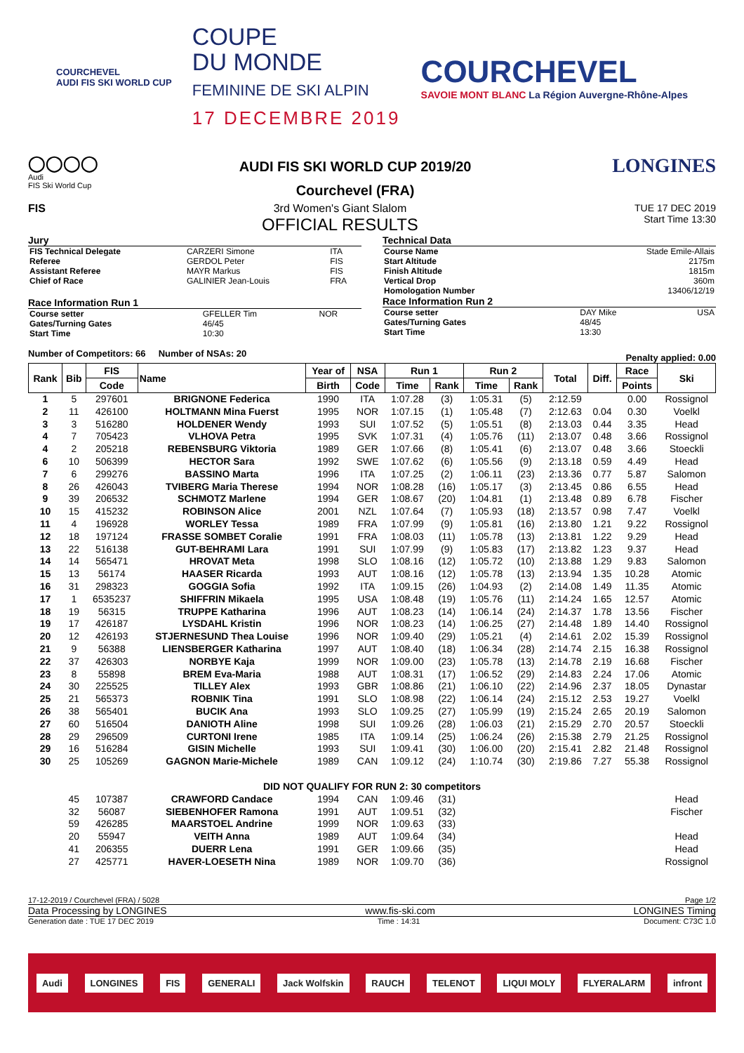COURCHEVEL
AUDI FIS SKI WORLD CUP
COUPE
DU MONDE
FEMININE DE SKI ALPIN
17 DECEMBRE 2019
COURCHEVEL
SAVOIE MONT BLANC La Région Auvergne-Rhône-Alpes
◯◯◯◯
Audi
FIS Ski World Cup
AUDI FIS SKI WORLD CUP 2019/20
Courchevel (FRA)
LONGINES
FIS 3rd Women's Giant Slalom
OFFICIAL RESULTS
TUE 17 DEC 2019
Start Time 13:30
Jury
| FIS Technical Delegate | CARZERI Simone | ITA |
| Referee | GERDOL Peter | FIS |
| Assistant Referee | MAYR Markus | FIS |
| Chief of Race | GALINIER Jean-Louis | FRA |
Race Information Run 1
| Course setter | GFELLER Tim | NOR |
| Gates/Turning Gates | 46/45 | |
| Start Time | 10:30 | |
Technical Data
| Course Name | Stade Emile-Allais |
| Start Altitude | 2175m |
| Finish Altitude | 1815m |
| Vertical Drop | 360m |
| Homologation Number | 13406/12/19 |
Race Information Run 2
| Course setter | DAY Mike | USA |
| Gates/Turning Gates | 48/45 | |
| Start Time | 13:30 | |
Number of Competitors: 66 Number of NSAs: 20
Penalty applied: 0.00
| Rank | Bib | FIS | Name | Year of | NSA | Run 1 | | Run 2 | | Total | Diff. | Race | Ski |
| --- | --- | --- | --- | --- | --- | --- | --- | --- | --- | --- | --- | --- | --- |
| | | Code | | Birth | Code | Time | Rank | Time | Rank | | | Points | |
| 1 | 5 | 297601 | BRIGNONE Federica | 1990 | ITA | 1:07.28 | (3) | 1:05.31 | (5) | 2:12.59 | | 0.00 | Rossignol |
| 2 | 11 | 426100 | HOLTMANN Mina Fuerst | 1995 | NOR | 1:07.15 | (1) | 1:05.48 | (7) | 2:12.63 | 0.04 | 0.30 | Voelkl |
| 3 | 3 | 516280 | HOLDENER Wendy | 1993 | SUI | 1:07.52 | (5) | 1:05.51 | (8) | 2:13.03 | 0.44 | 3.35 | Head |
| 4 | 7 | 705423 | VLHOVA Petra | 1995 | SVK | 1:07.31 | (4) | 1:05.76 | (11) | 2:13.07 | 0.48 | 3.66 | Rossignol |
| 4 | 2 | 205218 | REBENSBURG Viktoria | 1989 | GER | 1:07.66 | (8) | 1:05.41 | (6) | 2:13.07 | 0.48 | 3.66 | Stoeckli |
| 6 | 10 | 506399 | HECTOR Sara | 1992 | SWE | 1:07.62 | (6) | 1:05.56 | (9) | 2:13.18 | 0.59 | 4.49 | Head |
| 7 | 6 | 299276 | BASSINO Marta | 1996 | ITA | 1:07.25 | (2) | 1:06.11 | (23) | 2:13.36 | 0.77 | 5.87 | Salomon |
| 8 | 26 | 426043 | TVIBERG Maria Therese | 1994 | NOR | 1:08.28 | (16) | 1:05.17 | (3) | 2:13.45 | 0.86 | 6.55 | Head |
| 9 | 39 | 206532 | SCHMOTZ Marlene | 1994 | GER | 1:08.67 | (20) | 1:04.81 | (1) | 2:13.48 | 0.89 | 6.78 | Fischer |
| 10 | 15 | 415232 | ROBINSON Alice | 2001 | NZL | 1:07.64 | (7) | 1:05.93 | (18) | 2:13.57 | 0.98 | 7.47 | Voelkl |
| 11 | 4 | 196928 | WORLEY Tessa | 1989 | FRA | 1:07.99 | (9) | 1:05.81 | (16) | 2:13.80 | 1.21 | 9.22 | Rossignol |
| 12 | 18 | 197124 | FRASSE SOMBET Coralie | 1991 | FRA | 1:08.03 | (11) | 1:05.78 | (13) | 2:13.81 | 1.22 | 9.29 | Head |
| 13 | 22 | 516138 | GUT-BEHRAMI Lara | 1991 | SUI | 1:07.99 | (9) | 1:05.83 | (17) | 2:13.82 | 1.23 | 9.37 | Head |
| 14 | 14 | 565471 | HROVAT Meta | 1998 | SLO | 1:08.16 | (12) | 1:05.72 | (10) | 2:13.88 | 1.29 | 9.83 | Salomon |
| 15 | 13 | 56174 | HAASER Ricarda | 1993 | AUT | 1:08.16 | (12) | 1:05.78 | (13) | 2:13.94 | 1.35 | 10.28 | Atomic |
| 16 | 31 | 298323 | GOGGIA Sofia | 1992 | ITA | 1:09.15 | (26) | 1:04.93 | (2) | 2:14.08 | 1.49 | 11.35 | Atomic |
| 17 | 1 | 6535237 | SHIFFRIN Mikaela | 1995 | USA | 1:08.48 | (19) | 1:05.76 | (11) | 2:14.24 | 1.65 | 12.57 | Atomic |
| 18 | 19 | 56315 | TRUPPE Katharina | 1996 | AUT | 1:08.23 | (14) | 1:06.14 | (24) | 2:14.37 | 1.78 | 13.56 | Fischer |
| 19 | 17 | 426187 | LYSDAHL Kristin | 1996 | NOR | 1:08.23 | (14) | 1:06.25 | (27) | 2:14.48 | 1.89 | 14.40 | Rossignol |
| 20 | 12 | 426193 | STJERNESUND Thea Louise | 1996 | NOR | 1:09.40 | (29) | 1:05.21 | (4) | 2:14.61 | 2.02 | 15.39 | Rossignol |
| 21 | 9 | 56388 | LIENSBERGER Katharina | 1997 | AUT | 1:08.40 | (18) | 1:06.34 | (28) | 2:14.74 | 2.15 | 16.38 | Rossignol |
| 22 | 37 | 426303 | NORBYE Kaja | 1999 | NOR | 1:09.00 | (23) | 1:05.78 | (13) | 2:14.78 | 2.19 | 16.68 | Fischer |
| 23 | 8 | 55898 | BREM Eva-Maria | 1988 | AUT | 1:08.31 | (17) | 1:06.52 | (29) | 2:14.83 | 2.24 | 17.06 | Atomic |
| 24 | 30 | 225525 | TILLEY Alex | 1993 | GBR | 1:08.86 | (21) | 1:06.10 | (22) | 2:14.96 | 2.37 | 18.05 | Dynastar |
| 25 | 21 | 565373 | ROBNIK Tina | 1991 | SLO | 1:08.98 | (22) | 1:06.14 | (24) | 2:15.12 | 2.53 | 19.27 | Voelkl |
| 26 | 38 | 565401 | BUCIK Ana | 1993 | SLO | 1:09.25 | (27) | 1:05.99 | (19) | 2:15.24 | 2.65 | 20.19 | Salomon |
| 27 | 60 | 516504 | DANIOTH Aline | 1998 | SUI | 1:09.26 | (28) | 1:06.03 | (21) | 2:15.29 | 2.70 | 20.57 | Stoeckli |
| 28 | 29 | 296509 | CURTONI Irene | 1985 | ITA | 1:09.14 | (25) | 1:06.24 | (26) | 2:15.38 | 2.79 | 21.25 | Rossignol |
| 29 | 16 | 516284 | GISIN Michelle | 1993 | SUI | 1:09.41 | (30) | 1:06.00 | (20) | 2:15.41 | 2.82 | 21.48 | Rossignol |
| 30 | 25 | 105269 | GAGNON Marie-Michele | 1989 | CAN | 1:09.12 | (24) | 1:10.74 | (30) | 2:19.86 | 7.27 | 55.38 | Rossignol |
| DID NOT QUALIFY FOR RUN 2: 30 competitors | | | | | | | | | | | | | |
| | 45 | 107387 | CRAWFORD Candace | 1994 | CAN | 1:09.46 | (31) | | | | | | Head |
| | 32 | 56087 | SIEBENHOFER Ramona | 1991 | AUT | 1:09.51 | (32) | | | | | | Fischer |
| | 59 | 426285 | MAARSTOEL Andrine | 1999 | NOR | 1:09.63 | (33) | | | | | | |
| | 20 | 55947 | VEITH Anna | 1989 | AUT | 1:09.64 | (34) | | | | | | Head |
| | 41 | 206355 | DUERR Lena | 1991 | GER | 1:09.66 | (35) | | | | | | Head |
| | 27 | 425771 | HAVER-LOESETH Nina | 1989 | NOR | 1:09.70 | (36) | | | | | | Rossignol |
17-12-2019 / Courchevel (FRA) / 5028 Page 1/2
Data Processing by LONGINES www.fis-ski.com LONGINES Timing
Generation date : TUE 17 DEC 2019 Time : 14:31 Document: C73C 1.0
Audi LONGINES FIS GENERALI Jack Wolfskin RAUCH TELENOT LIQUI MOLY FLYERALARM infront